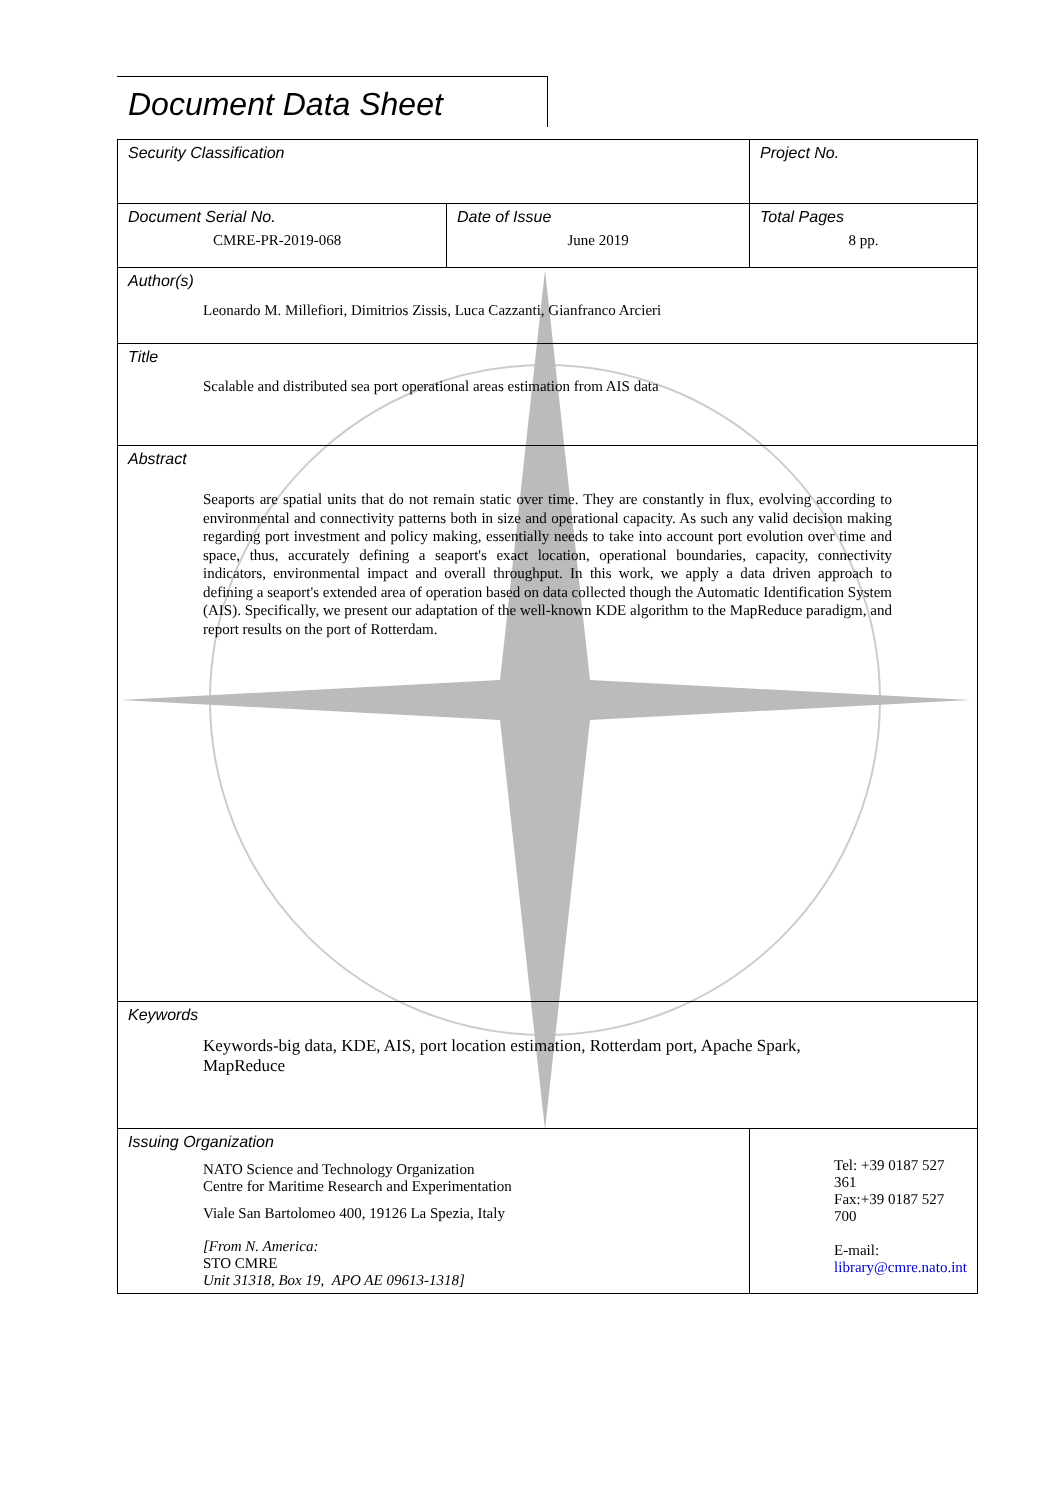Document Data Sheet
| Security Classification | | Project No. |
| Document Serial No. CMRE-PR-2019-068 | Date of Issue June 2019 | Total Pages 8 pp. |
| Author(s) Leonardo M. Millefiori, Dimitrios Zissis, Luca Cazzanti, Gianfranco Arcieri | | |
| Title Scalable and distributed sea port operational areas estimation from AIS data | | |
| Abstract Seaports are spatial units that do not remain static over time. They are constantly in flux, evolving according to environmental and connectivity patterns both in size and operational capacity. As such any valid decision making regarding port investment and policy making, essentially needs to take into account port evolution over time and space, thus, accurately defining a seaport's exact location, operational boundaries, capacity, connectivity indicators, environmental impact and overall throughput. In this work, we apply a data driven approach to defining a seaport's extended area of operation based on data collected though the Automatic Identification System (AIS). Specifically, we present our adaptation of the well-known KDE algorithm to the MapReduce paradigm, and report results on the port of Rotterdam. | | |
| Keywords Keywords-big data, KDE, AIS, port location estimation, Rotterdam port, Apache Spark, MapReduce | | |
| Issuing Organization NATO Science and Technology Organization Centre for Maritime Research and Experimentation Viale San Bartolomeo 400, 19126 La Spezia, Italy [From N. America: STO CMRE Unit 31318, Box 19, APO AE 09613-1318] | | Tel: +39 0187 527 361 Fax:+39 0187 527 700 E-mail: library@cmre.nato.int |